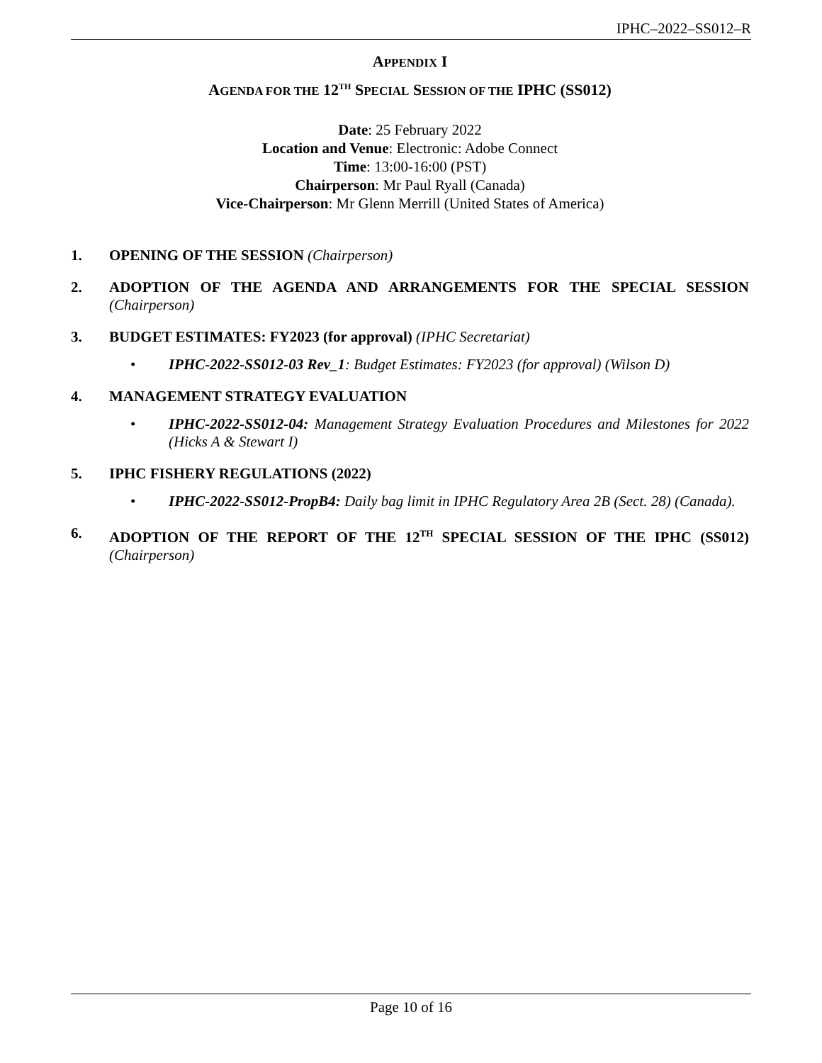IPHC–2022–SS012–R
APPENDIX I
AGENDA FOR THE 12<sup>TH</sup> SPECIAL SESSION OF THE IPHC (SS012)
Date: 25 February 2022
Location and Venue: Electronic: Adobe Connect
Time: 13:00-16:00 (PST)
Chairperson: Mr Paul Ryall (Canada)
Vice-Chairperson: Mr Glenn Merrill (United States of America)
1. OPENING OF THE SESSION (Chairperson)
2. ADOPTION OF THE AGENDA AND ARRANGEMENTS FOR THE SPECIAL SESSION (Chairperson)
3. BUDGET ESTIMATES: FY2023 (for approval) (IPHC Secretariat)
• IPHC-2022-SS012-03 Rev_1: Budget Estimates: FY2023 (for approval) (Wilson D)
4. MANAGEMENT STRATEGY EVALUATION
• IPHC-2022-SS012-04: Management Strategy Evaluation Procedures and Milestones for 2022 (Hicks A & Stewart I)
5. IPHC FISHERY REGULATIONS (2022)
• IPHC-2022-SS012-PropB4: Daily bag limit in IPHC Regulatory Area 2B (Sect. 28) (Canada).
6. ADOPTION OF THE REPORT OF THE 12<sup>TH</sup> SPECIAL SESSION OF THE IPHC (SS012) (Chairperson)
Page 10 of 16